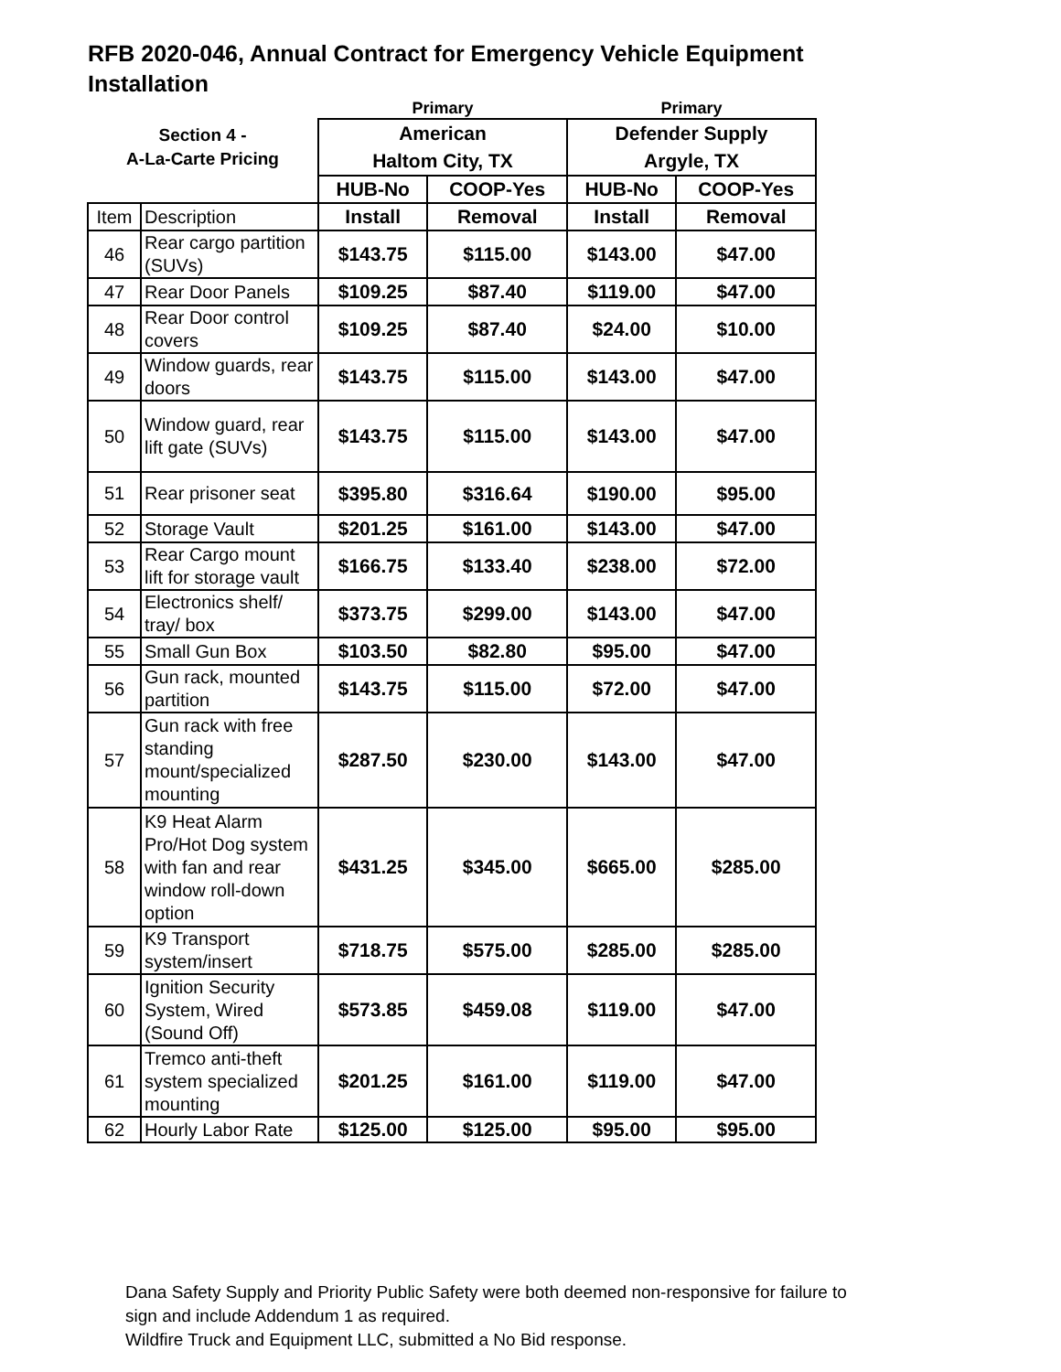RFB 2020-046, Annual Contract for Emergency Vehicle Equipment Installation
| | | Primary | | Primary | |
| Section 4 - A-La-Carte Pricing | | American Haltom City, TX | | Defender Supply Argyle, TX | |
| | | HUB-No | COOP-Yes | HUB-No | COOP-Yes |
| Item | Description | Install | Removal | Install | Removal |
| 46 | Rear cargo partition (SUVs) | $143.75 | $115.00 | $143.00 | $47.00 |
| 47 | Rear Door Panels | $109.25 | $87.40 | $119.00 | $47.00 |
| 48 | Rear Door control covers | $109.25 | $87.40 | $24.00 | $10.00 |
| 49 | Window guards, rear doors | $143.75 | $115.00 | $143.00 | $47.00 |
| 50 | Window guard, rear lift gate (SUVs) | $143.75 | $115.00 | $143.00 | $47.00 |
| 51 | Rear prisoner seat | $395.80 | $316.64 | $190.00 | $95.00 |
| 52 | Storage Vault | $201.25 | $161.00 | $143.00 | $47.00 |
| 53 | Rear Cargo mount lift for storage vault | $166.75 | $133.40 | $238.00 | $72.00 |
| 54 | Electronics shelf/ tray/ box | $373.75 | $299.00 | $143.00 | $47.00 |
| 55 | Small Gun Box | $103.50 | $82.80 | $95.00 | $47.00 |
| 56 | Gun rack, mounted partition | $143.75 | $115.00 | $72.00 | $47.00 |
| 57 | Gun rack with free standing mount/specialized mounting | $287.50 | $230.00 | $143.00 | $47.00 |
| 58 | K9 Heat Alarm Pro/Hot Dog system with fan and rear window roll-down option | $431.25 | $345.00 | $665.00 | $285.00 |
| 59 | K9 Transport system/insert | $718.75 | $575.00 | $285.00 | $285.00 |
| 60 | Ignition Security System, Wired (Sound Off) | $573.85 | $459.08 | $119.00 | $47.00 |
| 61 | Tremco anti-theft system specialized mounting | $201.25 | $161.00 | $119.00 | $47.00 |
| 62 | Hourly Labor Rate | $125.00 | $125.00 | $95.00 | $95.00 |
Dana Safety Supply and Priority Public Safety were both deemed non-responsive for failure to
sign and include Addendum 1 as required.
Wildfire Truck and Equipment LLC, submitted a No Bid response.